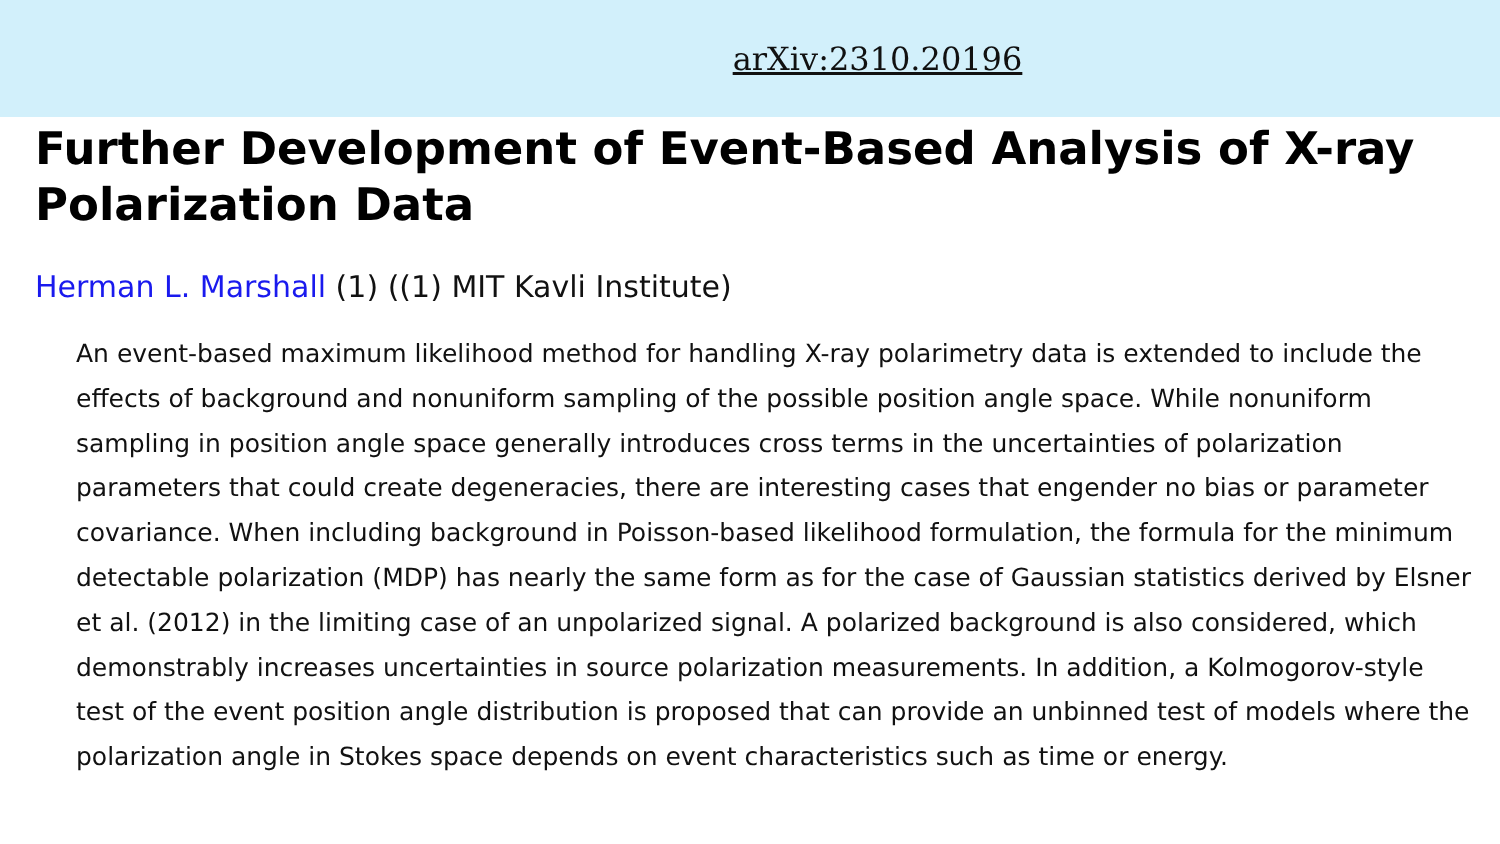arXiv:2310.20196
Further Development of Event-Based Analysis of X-ray Polarization Data
Herman L. Marshall (1) ((1) MIT Kavli Institute)
An event-based maximum likelihood method for handling X-ray polarimetry data is extended to include the effects of background and nonuniform sampling of the possible position angle space. While nonuniform sampling in position angle space generally introduces cross terms in the uncertainties of polarization parameters that could create degeneracies, there are interesting cases that engender no bias or parameter covariance. When including background in Poisson-based likelihood formulation, the formula for the minimum detectable polarization (MDP) has nearly the same form as for the case of Gaussian statistics derived by Elsner et al. (2012) in the limiting case of an unpolarized signal. A polarized background is also considered, which demonstrably increases uncertainties in source polarization measurements. In addition, a Kolmogorov-style test of the event position angle distribution is proposed that can provide an unbinned test of models where the polarization angle in Stokes space depends on event characteristics such as time or energy.